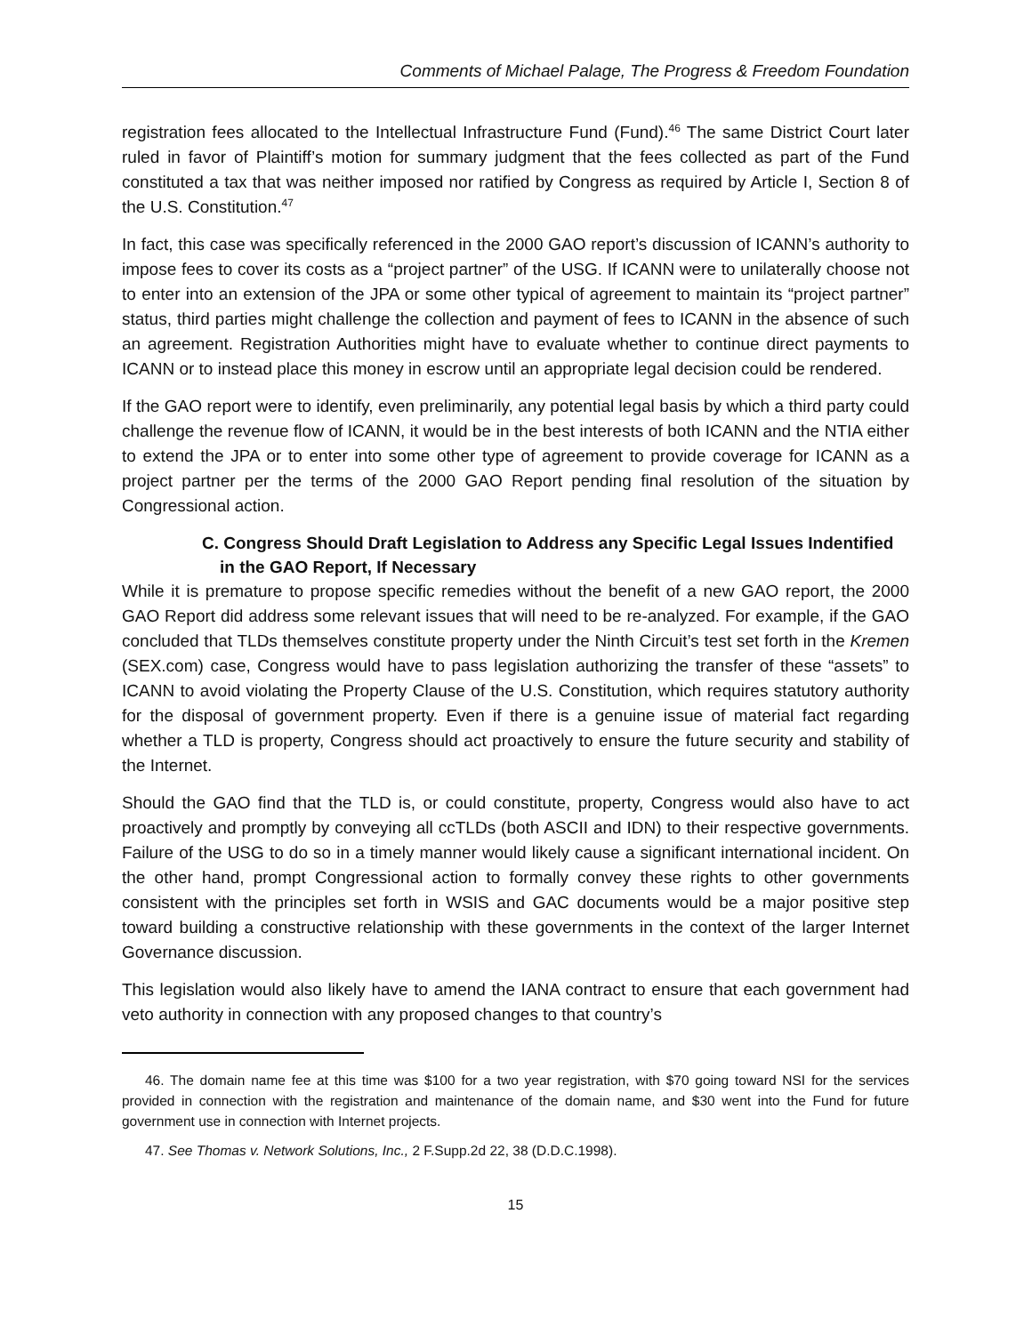Comments of Michael Palage, The Progress & Freedom Foundation
registration fees allocated to the Intellectual Infrastructure Fund (Fund).<sup>46</sup> The same District Court later ruled in favor of Plaintiff’s motion for summary judgment that the fees collected as part of the Fund constituted a tax that was neither imposed nor ratified by Congress as required by Article I, Section 8 of the U.S. Constitution.<sup>47</sup>
In fact, this case was specifically referenced in the 2000 GAO report’s discussion of ICANN’s authority to impose fees to cover its costs as a “project partner” of the USG. If ICANN were to unilaterally choose not to enter into an extension of the JPA or some other typical of agreement to maintain its “project partner” status, third parties might challenge the collection and payment of fees to ICANN in the absence of such an agreement. Registration Authorities might have to evaluate whether to continue direct payments to ICANN or to instead place this money in escrow until an appropriate legal decision could be rendered.
If the GAO report were to identify, even preliminarily, any potential legal basis by which a third party could challenge the revenue flow of ICANN, it would be in the best interests of both ICANN and the NTIA either to extend the JPA or to enter into some other type of agreement to provide coverage for ICANN as a project partner per the terms of the 2000 GAO Report pending final resolution of the situation by Congressional action.
C. Congress Should Draft Legislation to Address any Specific Legal Issues Indentified in the GAO Report, If Necessary
While it is premature to propose specific remedies without the benefit of a new GAO report, the 2000 GAO Report did address some relevant issues that will need to be re-analyzed. For example, if the GAO concluded that TLDs themselves constitute property under the Ninth Circuit’s test set forth in the Kremen (SEX.com) case, Congress would have to pass legislation authorizing the transfer of these “assets” to ICANN to avoid violating the Property Clause of the U.S. Constitution, which requires statutory authority for the disposal of government property. Even if there is a genuine issue of material fact regarding whether a TLD is property, Congress should act proactively to ensure the future security and stability of the Internet.
Should the GAO find that the TLD is, or could constitute, property, Congress would also have to act proactively and promptly by conveying all ccTLDs (both ASCII and IDN) to their respective governments. Failure of the USG to do so in a timely manner would likely cause a significant international incident. On the other hand, prompt Congressional action to formally convey these rights to other governments consistent with the principles set forth in WSIS and GAC documents would be a major positive step toward building a constructive relationship with these governments in the context of the larger Internet Governance discussion.
This legislation would also likely have to amend the IANA contract to ensure that each government had veto authority in connection with any proposed changes to that country’s
46. The domain name fee at this time was $100 for a two year registration, with $70 going toward NSI for the services provided in connection with the registration and maintenance of the domain name, and $30 went into the Fund for future government use in connection with Internet projects.
47. See Thomas v. Network Solutions, Inc., 2 F.Supp.2d 22, 38 (D.D.C.1998).
15